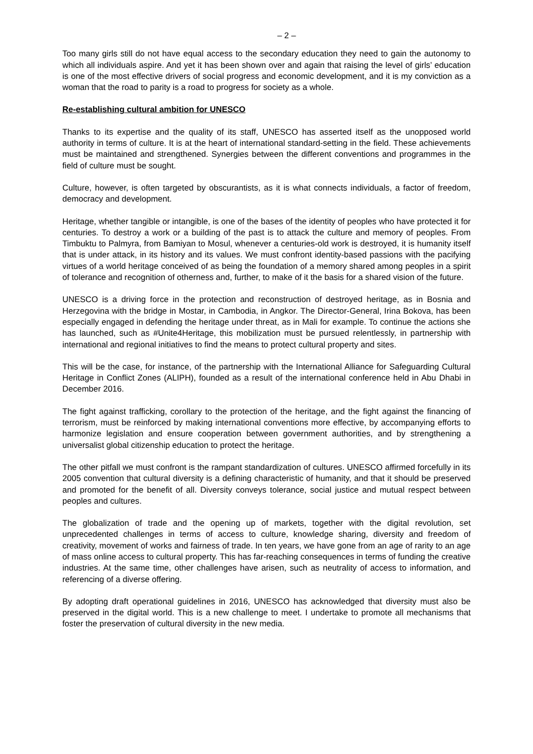– 2 –
Too many girls still do not have equal access to the secondary education they need to gain the autonomy to which all individuals aspire. And yet it has been shown over and again that raising the level of girls’ education is one of the most effective drivers of social progress and economic development, and it is my conviction as a woman that the road to parity is a road to progress for society as a whole.
Re-establishing cultural ambition for UNESCO
Thanks to its expertise and the quality of its staff, UNESCO has asserted itself as the unopposed world authority in terms of culture. It is at the heart of international standard-setting in the field. These achievements must be maintained and strengthened. Synergies between the different conventions and programmes in the field of culture must be sought.
Culture, however, is often targeted by obscurantists, as it is what connects individuals, a factor of freedom, democracy and development.
Heritage, whether tangible or intangible, is one of the bases of the identity of peoples who have protected it for centuries. To destroy a work or a building of the past is to attack the culture and memory of peoples. From Timbuktu to Palmyra, from Bamiyan to Mosul, whenever a centuries-old work is destroyed, it is humanity itself that is under attack, in its history and its values. We must confront identity-based passions with the pacifying virtues of a world heritage conceived of as being the foundation of a memory shared among peoples in a spirit of tolerance and recognition of otherness and, further, to make of it the basis for a shared vision of the future.
UNESCO is a driving force in the protection and reconstruction of destroyed heritage, as in Bosnia and Herzegovina with the bridge in Mostar, in Cambodia, in Angkor. The Director-General, Irina Bokova, has been especially engaged in defending the heritage under threat, as in Mali for example. To continue the actions she has launched, such as #Unite4Heritage, this mobilization must be pursued relentlessly, in partnership with international and regional initiatives to find the means to protect cultural property and sites.
This will be the case, for instance, of the partnership with the International Alliance for Safeguarding Cultural Heritage in Conflict Zones (ALIPH), founded as a result of the international conference held in Abu Dhabi in December 2016.
The fight against trafficking, corollary to the protection of the heritage, and the fight against the financing of terrorism, must be reinforced by making international conventions more effective, by accompanying efforts to harmonize legislation and ensure cooperation between government authorities, and by strengthening a universalist global citizenship education to protect the heritage.
The other pitfall we must confront is the rampant standardization of cultures. UNESCO affirmed forcefully in its 2005 convention that cultural diversity is a defining characteristic of humanity, and that it should be preserved and promoted for the benefit of all. Diversity conveys tolerance, social justice and mutual respect between peoples and cultures.
The globalization of trade and the opening up of markets, together with the digital revolution, set unprecedented challenges in terms of access to culture, knowledge sharing, diversity and freedom of creativity, movement of works and fairness of trade. In ten years, we have gone from an age of rarity to an age of mass online access to cultural property. This has far-reaching consequences in terms of funding the creative industries. At the same time, other challenges have arisen, such as neutrality of access to information, and referencing of a diverse offering.
By adopting draft operational guidelines in 2016, UNESCO has acknowledged that diversity must also be preserved in the digital world. This is a new challenge to meet. I undertake to promote all mechanisms that foster the preservation of cultural diversity in the new media.